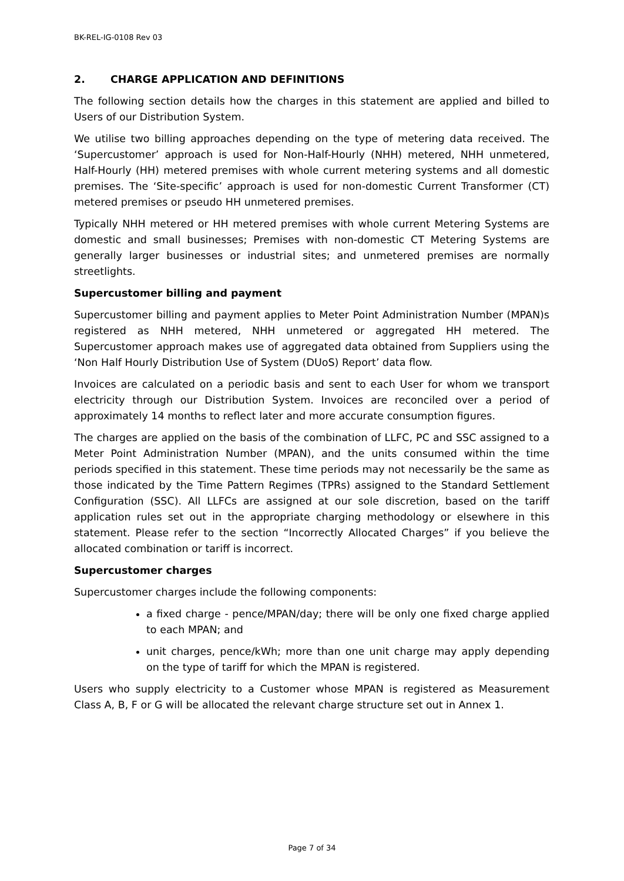BK-REL-IG-0108 Rev 03
2. CHARGE APPLICATION AND DEFINITIONS
The following section details how the charges in this statement are applied and billed to Users of our Distribution System.
We utilise two billing approaches depending on the type of metering data received. The ‘Supercustomer’ approach is used for Non-Half-Hourly (NHH) metered, NHH unmetered, Half-Hourly (HH) metered premises with whole current metering systems and all domestic premises. The ‘Site-specific’ approach is used for non-domestic Current Transformer (CT) metered premises or pseudo HH unmetered premises.
Typically NHH metered or HH metered premises with whole current Metering Systems are domestic and small businesses; Premises with non-domestic CT Metering Systems are generally larger businesses or industrial sites; and unmetered premises are normally streetlights.
Supercustomer billing and payment
Supercustomer billing and payment applies to Meter Point Administration Number (MPAN)s registered as NHH metered, NHH unmetered or aggregated HH metered. The Supercustomer approach makes use of aggregated data obtained from Suppliers using the ‘Non Half Hourly Distribution Use of System (DUoS) Report’ data flow.
Invoices are calculated on a periodic basis and sent to each User for whom we transport electricity through our Distribution System. Invoices are reconciled over a period of approximately 14 months to reflect later and more accurate consumption figures.
The charges are applied on the basis of the combination of LLFC, PC and SSC assigned to a Meter Point Administration Number (MPAN), and the units consumed within the time periods specified in this statement. These time periods may not necessarily be the same as those indicated by the Time Pattern Regimes (TPRs) assigned to the Standard Settlement Configuration (SSC). All LLFCs are assigned at our sole discretion, based on the tariff application rules set out in the appropriate charging methodology or elsewhere in this statement. Please refer to the section “Incorrectly Allocated Charges” if you believe the allocated combination or tariff is incorrect.
Supercustomer charges
Supercustomer charges include the following components:
a fixed charge - pence/MPAN/day; there will be only one fixed charge applied to each MPAN; and
unit charges, pence/kWh; more than one unit charge may apply depending on the type of tariff for which the MPAN is registered.
Users who supply electricity to a Customer whose MPAN is registered as Measurement Class A, B, F or G will be allocated the relevant charge structure set out in Annex 1.
Page 7 of 34